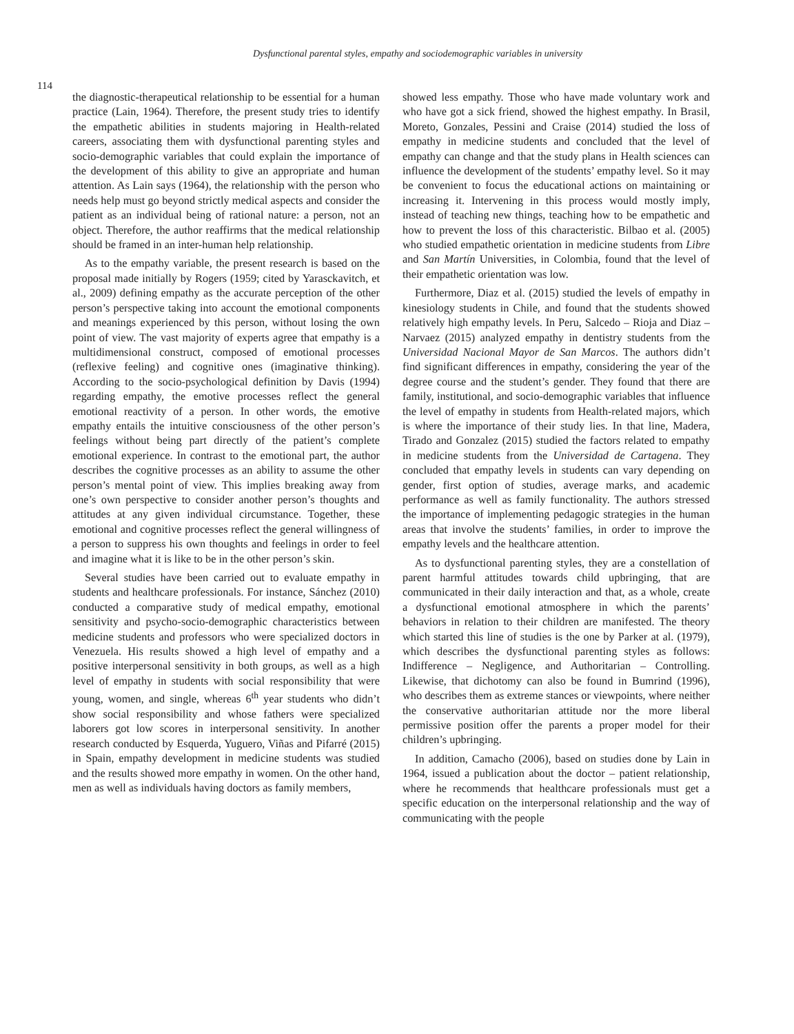Dysfunctional parental styles, empathy and sociodemographic variables in university
114
the diagnostic-therapeutical relationship to be essential for a human practice (Lain, 1964). Therefore, the present study tries to identify the empathetic abilities in students majoring in Health-related careers, associating them with dysfunctional parenting styles and socio-demographic variables that could explain the importance of the development of this ability to give an appropriate and human attention. As Lain says (1964), the relationship with the person who needs help must go beyond strictly medical aspects and consider the patient as an individual being of rational nature: a person, not an object. Therefore, the author reaffirms that the medical relationship should be framed in an inter-human help relationship.
As to the empathy variable, the present research is based on the proposal made initially by Rogers (1959; cited by Yarasckavitch, et al., 2009) defining empathy as the accurate perception of the other person’s perspective taking into account the emotional components and meanings experienced by this person, without losing the own point of view. The vast majority of experts agree that empathy is a multidimensional construct, composed of emotional processes (reflexive feeling) and cognitive ones (imaginative thinking). According to the socio-psychological definition by Davis (1994) regarding empathy, the emotive processes reflect the general emotional reactivity of a person. In other words, the emotive empathy entails the intuitive consciousness of the other person’s feelings without being part directly of the patient’s complete emotional experience. In contrast to the emotional part, the author describes the cognitive processes as an ability to assume the other person’s mental point of view. This implies breaking away from one’s own perspective to consider another person’s thoughts and attitudes at any given individual circumstance. Together, these emotional and cognitive processes reflect the general willingness of a person to suppress his own thoughts and feelings in order to feel and imagine what it is like to be in the other person’s skin.
Several studies have been carried out to evaluate empathy in students and healthcare professionals. For instance, Sánchez (2010) conducted a comparative study of medical empathy, emotional sensitivity and psycho-socio-demographic characteristics between medicine students and professors who were specialized doctors in Venezuela. His results showed a high level of empathy and a positive interpersonal sensitivity in both groups, as well as a high level of empathy in students with social responsibility that were young, women, and single, whereas 6<sup>th</sup> year students who didn’t show social responsibility and whose fathers were specialized laborers got low scores in interpersonal sensitivity. In another research conducted by Esquerda, Yuguero, Viñas and Pifarré (2015) in Spain, empathy development in medicine students was studied and the results showed more empathy in women. On the other hand, men as well as individuals having doctors as family members,
showed less empathy. Those who have made voluntary work and who have got a sick friend, showed the highest empathy. In Brasil, Moreto, Gonzales, Pessini and Craise (2014) studied the loss of empathy in medicine students and concluded that the level of empathy can change and that the study plans in Health sciences can influence the development of the students’ empathy level. So it may be convenient to focus the educational actions on maintaining or increasing it. Intervening in this process would mostly imply, instead of teaching new things, teaching how to be empathetic and how to prevent the loss of this characteristic. Bilbao et al. (2005) who studied empathetic orientation in medicine students from Libre and San Martín Universities, in Colombia, found that the level of their empathetic orientation was low.
Furthermore, Diaz et al. (2015) studied the levels of empathy in kinesiology students in Chile, and found that the students showed relatively high empathy levels. In Peru, Salcedo – Rioja and Diaz – Narvaez (2015) analyzed empathy in dentistry students from the Universidad Nacional Mayor de San Marcos. The authors didn’t find significant differences in empathy, considering the year of the degree course and the student’s gender. They found that there are family, institutional, and socio-demographic variables that influence the level of empathy in students from Health-related majors, which is where the importance of their study lies. In that line, Madera, Tirado and Gonzalez (2015) studied the factors related to empathy in medicine students from the Universidad de Cartagena. They concluded that empathy levels in students can vary depending on gender, first option of studies, average marks, and academic performance as well as family functionality. The authors stressed the importance of implementing pedagogic strategies in the human areas that involve the students’ families, in order to improve the empathy levels and the healthcare attention.
As to dysfunctional parenting styles, they are a constellation of parent harmful attitudes towards child upbringing, that are communicated in their daily interaction and that, as a whole, create a dysfunctional emotional atmosphere in which the parents’ behaviors in relation to their children are manifested. The theory which started this line of studies is the one by Parker at al. (1979), which describes the dysfunctional parenting styles as follows: Indifference – Negligence, and Authoritarian – Controlling. Likewise, that dichotomy can also be found in Bumrind (1996), who describes them as extreme stances or viewpoints, where neither the conservative authoritarian attitude nor the more liberal permissive position offer the parents a proper model for their children’s upbringing.
In addition, Camacho (2006), based on studies done by Lain in 1964, issued a publication about the doctor – patient relationship, where he recommends that healthcare professionals must get a specific education on the interpersonal relationship and the way of communicating with the people